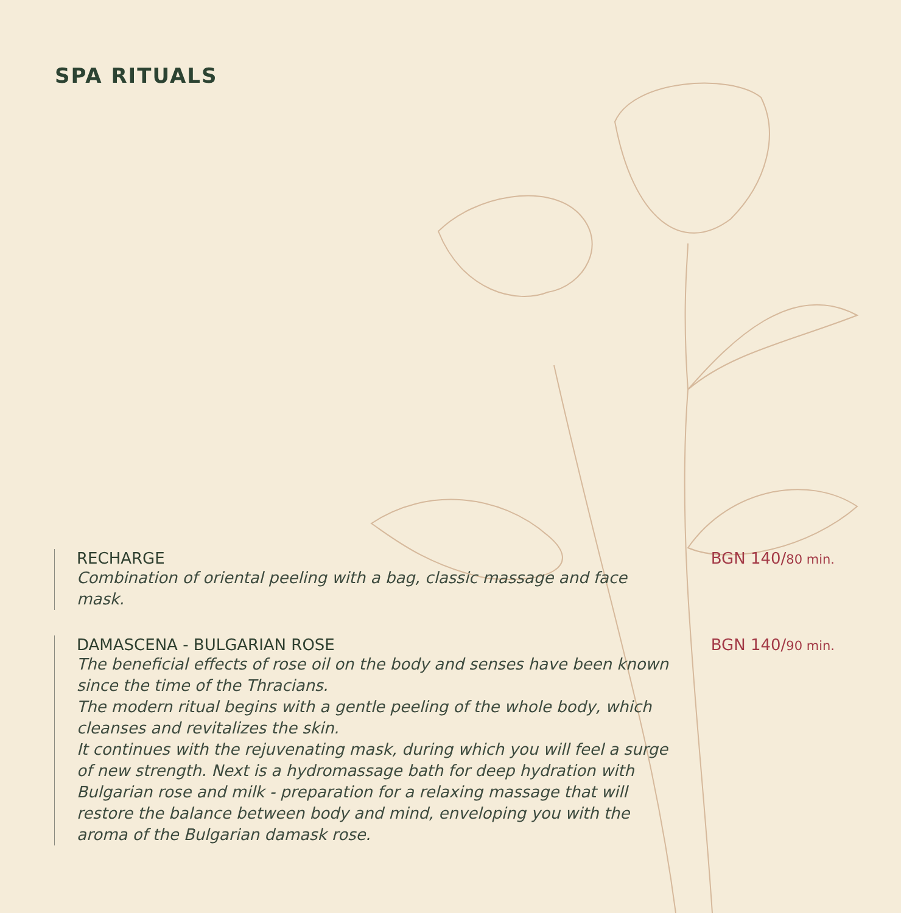SPA RITUALS
RECHARGE BGN 140/80 min.
Combination of oriental peeling with a bag, classic massage and face mask.
DAMASCENA - BULGARIAN ROSE BGN 140/90 min.
The beneficial effects of rose oil on the body and senses have been known since the time of the Thracians.
The modern ritual begins with a gentle peeling of the whole body, which cleanses and revitalizes the skin.
It continues with the rejuvenating mask, during which you will feel a surge of new strength. Next is a hydromassage bath for deep hydration with Bulgarian rose and milk - preparation for a relaxing massage that will restore the balance between body and mind, enveloping you with the aroma of the Bulgarian damask rose.